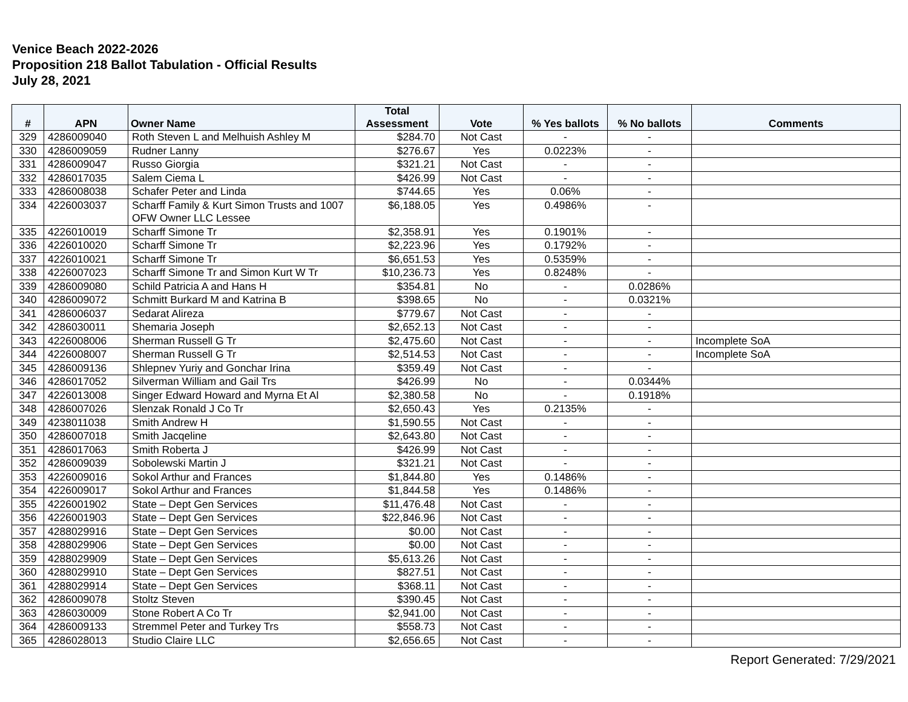Venice Beach 2022-2026
Proposition 218 Ballot Tabulation - Official Results
July 28, 2021
| # | APN | Owner Name | Total Assessment | Vote | % Yes ballots | % No ballots | Comments |
| --- | --- | --- | --- | --- | --- | --- | --- |
| 329 | 4286009040 | Roth Steven L and Melhuish Ashley M | $284.70 | Not Cast | - | - | |
| 330 | 4286009059 | Rudner Lanny | $276.67 | Yes | 0.0223% | - | |
| 331 | 4286009047 | Russo Giorgia | $321.21 | Not Cast | - | - | |
| 332 | 4286017035 | Salem Ciema L | $426.99 | Not Cast | - | - | |
| 333 | 4286008038 | Schafer Peter and Linda | $744.65 | Yes | 0.06% | - | |
| 334 | 4226003037 | Scharff Family & Kurt Simon Trusts and 1007 OFW Owner LLC Lessee | $6,188.05 | Yes | 0.4986% | - | |
| 335 | 4226010019 | Scharff Simone Tr | $2,358.91 | Yes | 0.1901% | - | |
| 336 | 4226010020 | Scharff Simone Tr | $2,223.96 | Yes | 0.1792% | - | |
| 337 | 4226010021 | Scharff Simone Tr | $6,651.53 | Yes | 0.5359% | - | |
| 338 | 4226007023 | Scharff Simone Tr and Simon Kurt W Tr | $10,236.73 | Yes | 0.8248% | - | |
| 339 | 4286009080 | Schild Patricia A and Hans H | $354.81 | No | - | 0.0286% | |
| 340 | 4286009072 | Schmitt Burkard M and Katrina B | $398.65 | No | - | 0.0321% | |
| 341 | 4286006037 | Sedarat Alireza | $779.67 | Not Cast | - | - | |
| 342 | 4286030011 | Shemaria Joseph | $2,652.13 | Not Cast | - | - | |
| 343 | 4226008006 | Sherman Russell G Tr | $2,475.60 | Not Cast | - | - | Incomplete SoA |
| 344 | 4226008007 | Sherman Russell G Tr | $2,514.53 | Not Cast | - | - | Incomplete SoA |
| 345 | 4286009136 | Shlepnev Yuriy and Gonchar Irina | $359.49 | Not Cast | - | - | |
| 346 | 4286017052 | Silverman William and Gail Trs | $426.99 | No | - | 0.0344% | |
| 347 | 4226013008 | Singer Edward Howard and Myrna Et Al | $2,380.58 | No | - | 0.1918% | |
| 348 | 4286007026 | Slenzak Ronald J Co Tr | $2,650.43 | Yes | 0.2135% | - | |
| 349 | 4238011038 | Smith Andrew H | $1,590.55 | Not Cast | - | - | |
| 350 | 4286007018 | Smith Jacqeline | $2,643.80 | Not Cast | - | - | |
| 351 | 4286017063 | Smith Roberta J | $426.99 | Not Cast | - | - | |
| 352 | 4286009039 | Sobolewski Martin J | $321.21 | Not Cast | - | - | |
| 353 | 4226009016 | Sokol Arthur and Frances | $1,844.80 | Yes | 0.1486% | - | |
| 354 | 4226009017 | Sokol Arthur and Frances | $1,844.58 | Yes | 0.1486% | - | |
| 355 | 4226001902 | State – Dept Gen Services | $11,476.48 | Not Cast | - | - | |
| 356 | 4226001903 | State – Dept Gen Services | $22,846.96 | Not Cast | - | - | |
| 357 | 4288029916 | State – Dept Gen Services | $0.00 | Not Cast | - | - | |
| 358 | 4288029906 | State – Dept Gen Services | $0.00 | Not Cast | - | - | |
| 359 | 4288029909 | State – Dept Gen Services | $5,613.26 | Not Cast | - | - | |
| 360 | 4288029910 | State – Dept Gen Services | $827.51 | Not Cast | - | - | |
| 361 | 4288029914 | State – Dept Gen Services | $368.11 | Not Cast | - | - | |
| 362 | 4286009078 | Stoltz Steven | $390.45 | Not Cast | - | - | |
| 363 | 4286030009 | Stone Robert A Co Tr | $2,941.00 | Not Cast | - | - | |
| 364 | 4286009133 | Stremmel Peter and Turkey Trs | $558.73 | Not Cast | - | - | |
| 365 | 4286028013 | Studio Claire LLC | $2,656.65 | Not Cast | - | - | |
Report Generated: 7/29/2021